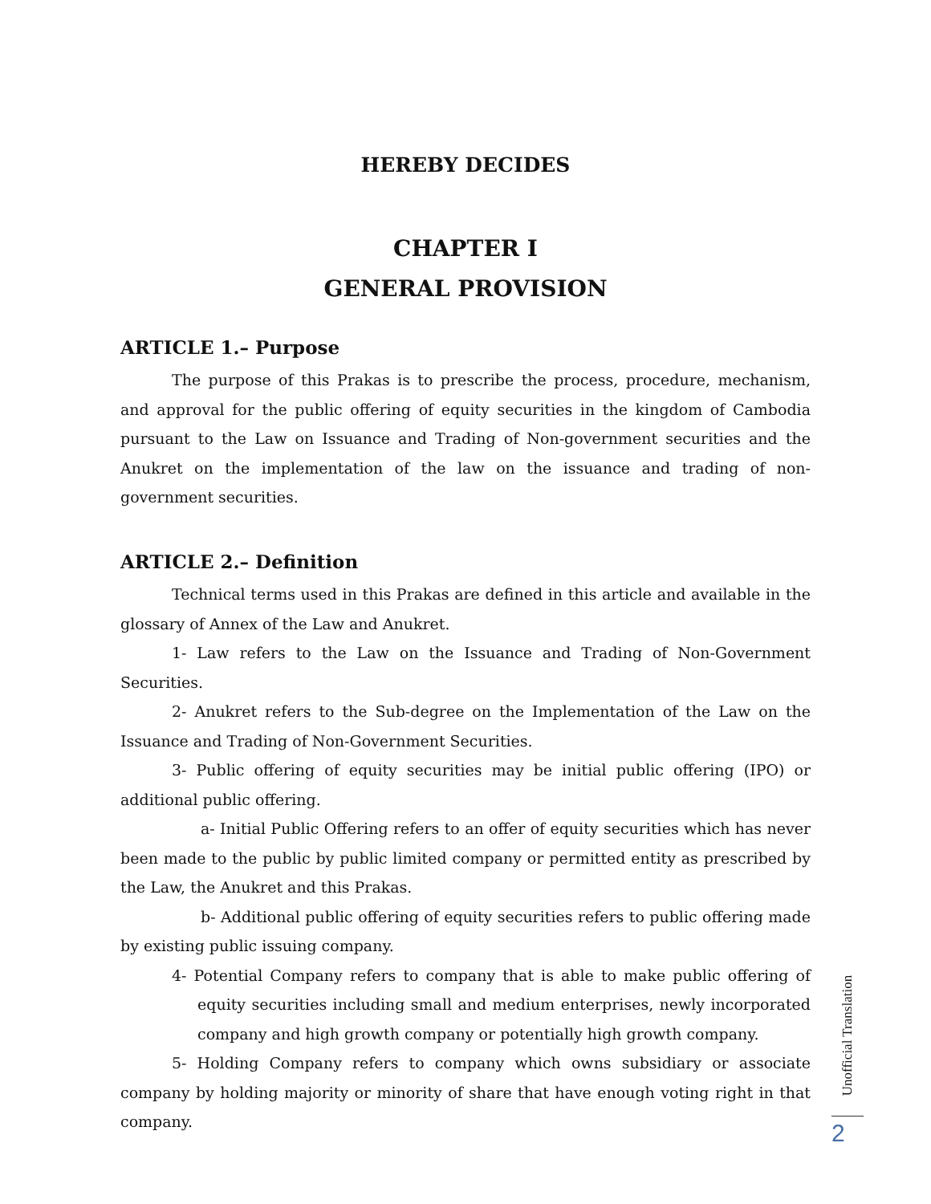HEREBY DECIDES
CHAPTER I
GENERAL PROVISION
ARTICLE 1.– Purpose
The purpose of this Prakas is to prescribe the process, procedure, mechanism, and approval for the public offering of equity securities in the kingdom of Cambodia pursuant to the Law on Issuance and Trading of Non-government securities and the Anukret on the implementation of the law on the issuance and trading of non-government securities.
ARTICLE 2.– Definition
Technical terms used in this Prakas are defined in this article and available in the glossary of Annex of the Law and Anukret.
1- Law refers to the Law on the Issuance and Trading of Non-Government Securities.
2- Anukret refers to the Sub-degree on the Implementation of the Law on the Issuance and Trading of Non-Government Securities.
3- Public offering of equity securities may be initial public offering (IPO) or additional public offering.
a- Initial Public Offering refers to an offer of equity securities which has never been made to the public by public limited company or permitted entity as prescribed by the Law, the Anukret and this Prakas.
b- Additional public offering of equity securities refers to public offering made by existing public issuing company.
4- Potential Company refers to company that is able to make public offering of equity securities including small and medium enterprises, newly incorporated company and high growth company or potentially high growth company.
5- Holding Company refers to company which owns subsidiary or associate company by holding majority or minority of share that have enough voting right in that company.
Unofficial Translation
2